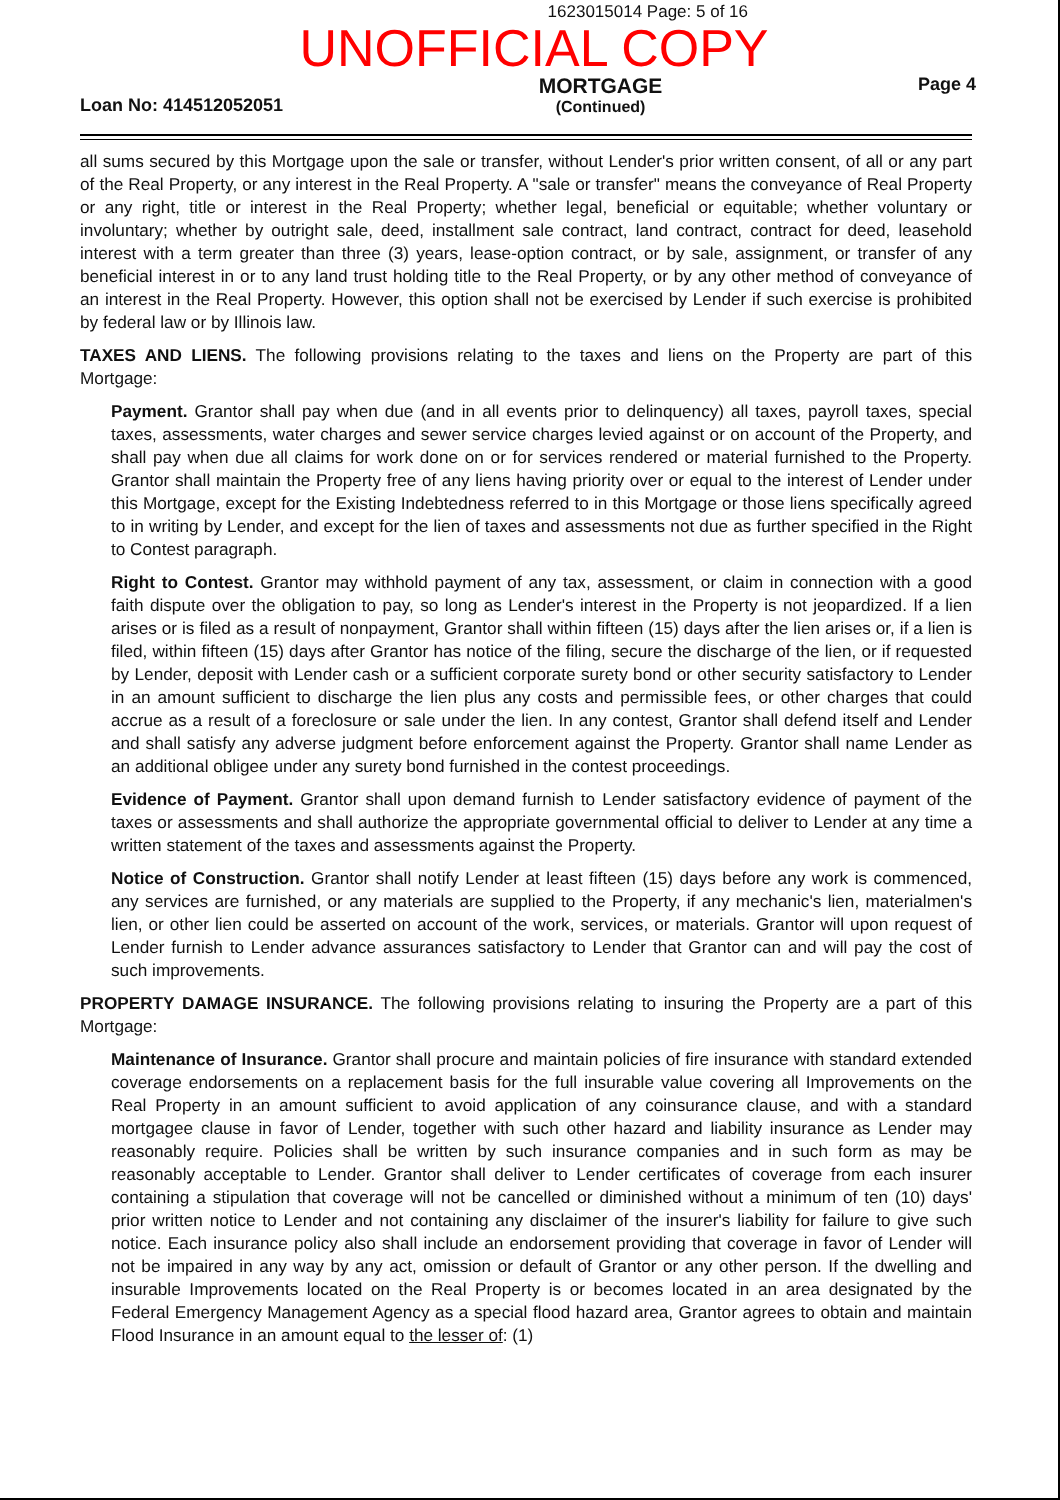1623015014 Page: 5 of 16
UNOFFICIAL COPY
Loan No: 414512052051
MORTGAGE
(Continued)
Page 4
all sums secured by this Mortgage upon the sale or transfer, without Lender's prior written consent, of all or any part of the Real Property, or any interest in the Real Property. A "sale or transfer" means the conveyance of Real Property or any right, title or interest in the Real Property; whether legal, beneficial or equitable; whether voluntary or involuntary; whether by outright sale, deed, installment sale contract, land contract, contract for deed, leasehold interest with a term greater than three (3) years, lease-option contract, or by sale, assignment, or transfer of any beneficial interest in or to any land trust holding title to the Real Property, or by any other method of conveyance of an interest in the Real Property. However, this option shall not be exercised by Lender if such exercise is prohibited by federal law or by Illinois law.
TAXES AND LIENS. The following provisions relating to the taxes and liens on the Property are part of this Mortgage:
Payment. Grantor shall pay when due (and in all events prior to delinquency) all taxes, payroll taxes, special taxes, assessments, water charges and sewer service charges levied against or on account of the Property, and shall pay when due all claims for work done on or for services rendered or material furnished to the Property. Grantor shall maintain the Property free of any liens having priority over or equal to the interest of Lender under this Mortgage, except for the Existing Indebtedness referred to in this Mortgage or those liens specifically agreed to in writing by Lender, and except for the lien of taxes and assessments not due as further specified in the Right to Contest paragraph.
Right to Contest. Grantor may withhold payment of any tax, assessment, or claim in connection with a good faith dispute over the obligation to pay, so long as Lender's interest in the Property is not jeopardized. If a lien arises or is filed as a result of nonpayment, Grantor shall within fifteen (15) days after the lien arises or, if a lien is filed, within fifteen (15) days after Grantor has notice of the filing, secure the discharge of the lien, or if requested by Lender, deposit with Lender cash or a sufficient corporate surety bond or other security satisfactory to Lender in an amount sufficient to discharge the lien plus any costs and permissible fees, or other charges that could accrue as a result of a foreclosure or sale under the lien. In any contest, Grantor shall defend itself and Lender and shall satisfy any adverse judgment before enforcement against the Property. Grantor shall name Lender as an additional obligee under any surety bond furnished in the contest proceedings.
Evidence of Payment. Grantor shall upon demand furnish to Lender satisfactory evidence of payment of the taxes or assessments and shall authorize the appropriate governmental official to deliver to Lender at any time a written statement of the taxes and assessments against the Property.
Notice of Construction. Grantor shall notify Lender at least fifteen (15) days before any work is commenced, any services are furnished, or any materials are supplied to the Property, if any mechanic's lien, materialmen's lien, or other lien could be asserted on account of the work, services, or materials. Grantor will upon request of Lender furnish to Lender advance assurances satisfactory to Lender that Grantor can and will pay the cost of such improvements.
PROPERTY DAMAGE INSURANCE. The following provisions relating to insuring the Property are a part of this Mortgage:
Maintenance of Insurance. Grantor shall procure and maintain policies of fire insurance with standard extended coverage endorsements on a replacement basis for the full insurable value covering all Improvements on the Real Property in an amount sufficient to avoid application of any coinsurance clause, and with a standard mortgagee clause in favor of Lender, together with such other hazard and liability insurance as Lender may reasonably require. Policies shall be written by such insurance companies and in such form as may be reasonably acceptable to Lender. Grantor shall deliver to Lender certificates of coverage from each insurer containing a stipulation that coverage will not be cancelled or diminished without a minimum of ten (10) days' prior written notice to Lender and not containing any disclaimer of the insurer's liability for failure to give such notice. Each insurance policy also shall include an endorsement providing that coverage in favor of Lender will not be impaired in any way by any act, omission or default of Grantor or any other person. If the dwelling and insurable Improvements located on the Real Property is or becomes located in an area designated by the Federal Emergency Management Agency as a special flood hazard area, Grantor agrees to obtain and maintain Flood Insurance in an amount equal to the lesser of: (1)